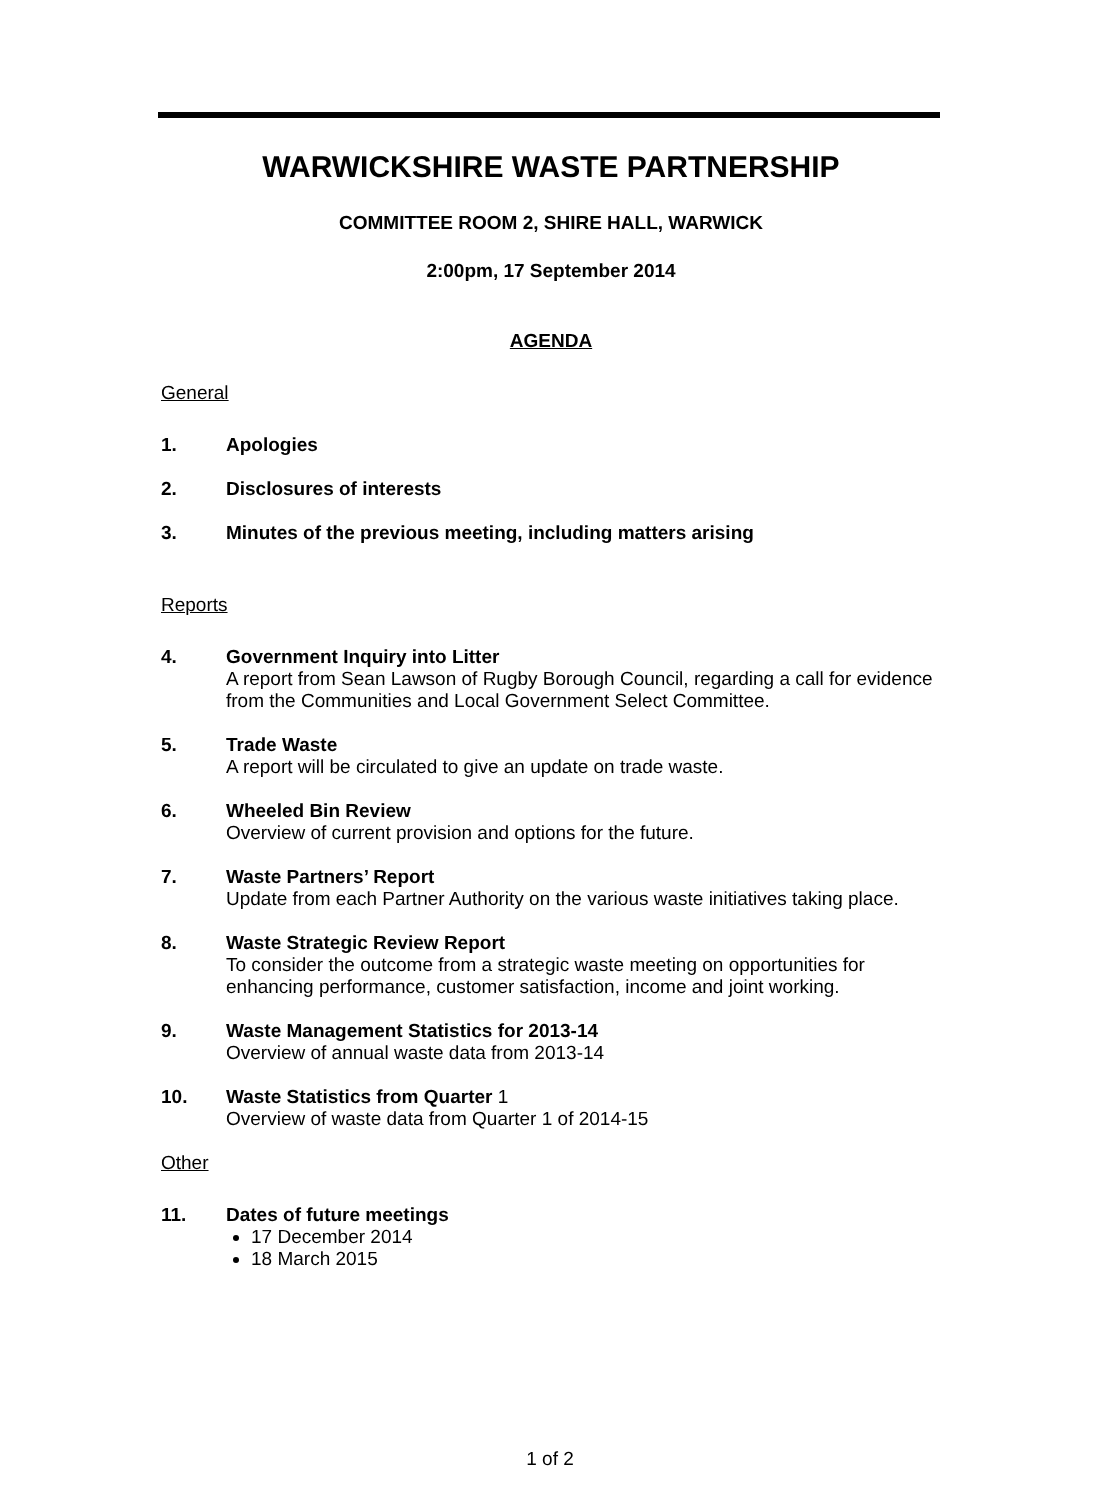WARWICKSHIRE WASTE PARTNERSHIP
COMMITTEE ROOM 2, SHIRE HALL, WARWICK
2:00pm, 17 September 2014
AGENDA
General
1. Apologies
2. Disclosures of interests
3. Minutes of the previous meeting, including matters arising
Reports
4. Government Inquiry into Litter
A report from Sean Lawson of Rugby Borough Council, regarding a call for evidence from the Communities and Local Government Select Committee.
5. Trade Waste
A report will be circulated to give an update on trade waste.
6. Wheeled Bin Review
Overview of current provision and options for the future.
7. Waste Partners’ Report
Update from each Partner Authority on the various waste initiatives taking place.
8. Waste Strategic Review Report
To consider the outcome from a strategic waste meeting on opportunities for enhancing performance, customer satisfaction, income and joint working.
9. Waste Management Statistics for 2013-14
Overview of annual waste data from 2013-14
10. Waste Statistics from Quarter 1
Overview of waste data from Quarter 1 of 2014-15
Other
11. Dates of future meetings
17 December 2014
18 March 2015
1 of 2